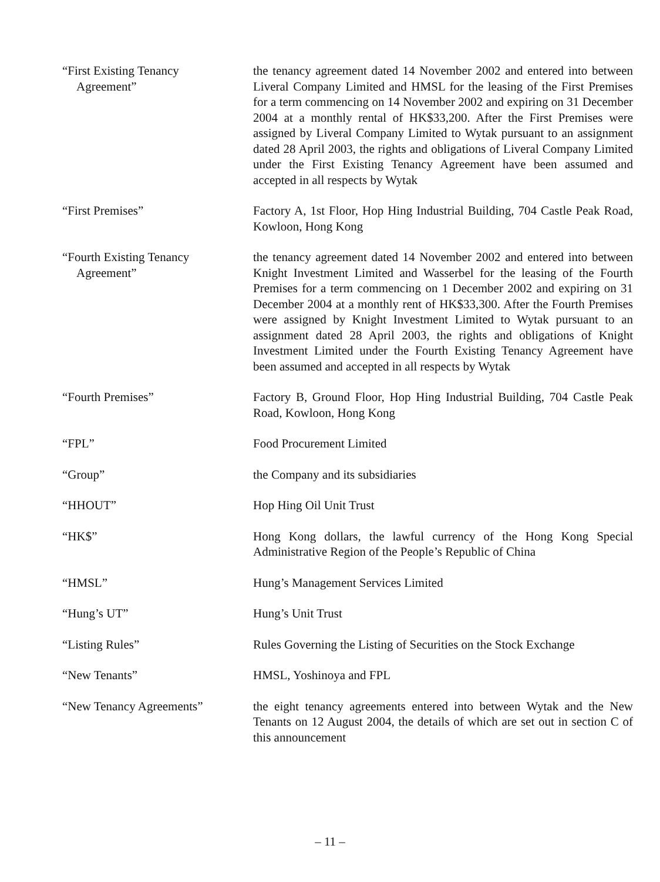“First Existing Tenancy
Agreement”
the tenancy agreement dated 14 November 2002 and entered into between Liveral Company Limited and HMSL for the leasing of the First Premises for a term commencing on 14 November 2002 and expiring on 31 December 2004 at a monthly rental of HK$33,200. After the First Premises were assigned by Liveral Company Limited to Wytak pursuant to an assignment dated 28 April 2003, the rights and obligations of Liveral Company Limited under the First Existing Tenancy Agreement have been assumed and accepted in all respects by Wytak
“First Premises” Factory A, 1st Floor, Hop Hing Industrial Building, 704 Castle Peak Road, Kowloon, Hong Kong
“Fourth Existing Tenancy
Agreement”
the tenancy agreement dated 14 November 2002 and entered into between Knight Investment Limited and Wasserbel for the leasing of the Fourth Premises for a term commencing on 1 December 2002 and expiring on 31 December 2004 at a monthly rent of HK$33,300. After the Fourth Premises were assigned by Knight Investment Limited to Wytak pursuant to an assignment dated 28 April 2003, the rights and obligations of Knight Investment Limited under the Fourth Existing Tenancy Agreement have been assumed and accepted in all respects by Wytak
“Fourth Premises” Factory B, Ground Floor, Hop Hing Industrial Building, 704 Castle Peak Road, Kowloon, Hong Kong
“FPL” Food Procurement Limited
“Group” the Company and its subsidiaries
“HHOUT” Hop Hing Oil Unit Trust
“HK$” Hong Kong dollars, the lawful currency of the Hong Kong Special Administrative Region of the People’s Republic of China
“HMSL” Hung’s Management Services Limited
“Hung’s UT” Hung’s Unit Trust
“Listing Rules” Rules Governing the Listing of Securities on the Stock Exchange
“New Tenants” HMSL, Yoshinoya and FPL
“New Tenancy Agreements” the eight tenancy agreements entered into between Wytak and the New Tenants on 12 August 2004, the details of which are set out in section C of this announcement
– 11 –